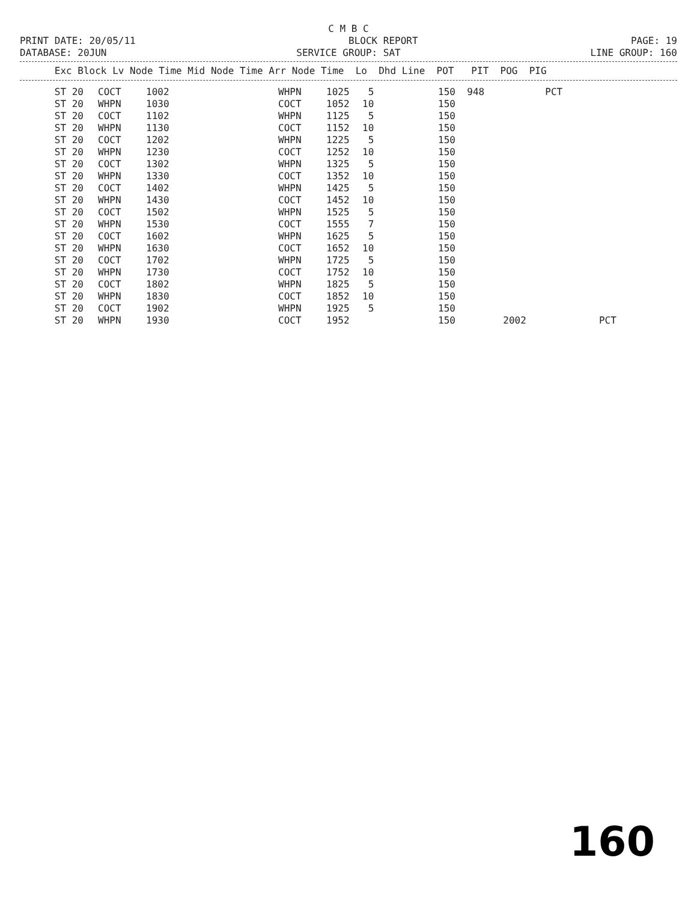C M B C
PRINT DATE: 20/05/11 BLOCK REPORT PAGE: 19
DATABASE: 20JUN SERVICE GROUP: SAT LINE GROUP: 160
Exc Block Lv Node Time Mid Node Time Arr Node Time Lo Dhd Line POT PIT POG PIG
| ST 20 | COCT | 1002 | WHPN | 1025 | 5 | 150 | 948 | | PCT | |
| ST 20 | WHPN | 1030 | COCT | 1052 | 10 | 150 | | | | |
| ST 20 | COCT | 1102 | WHPN | 1125 | 5 | 150 | | | | |
| ST 20 | WHPN | 1130 | COCT | 1152 | 10 | 150 | | | | |
| ST 20 | COCT | 1202 | WHPN | 1225 | 5 | 150 | | | | |
| ST 20 | WHPN | 1230 | COCT | 1252 | 10 | 150 | | | | |
| ST 20 | COCT | 1302 | WHPN | 1325 | 5 | 150 | | | | |
| ST 20 | WHPN | 1330 | COCT | 1352 | 10 | 150 | | | | |
| ST 20 | COCT | 1402 | WHPN | 1425 | 5 | 150 | | | | |
| ST 20 | WHPN | 1430 | COCT | 1452 | 10 | 150 | | | | |
| ST 20 | COCT | 1502 | WHPN | 1525 | 5 | 150 | | | | |
| ST 20 | WHPN | 1530 | COCT | 1555 | 7 | 150 | | | | |
| ST 20 | COCT | 1602 | WHPN | 1625 | 5 | 150 | | | | |
| ST 20 | WHPN | 1630 | COCT | 1652 | 10 | 150 | | | | |
| ST 20 | COCT | 1702 | WHPN | 1725 | 5 | 150 | | | | |
| ST 20 | WHPN | 1730 | COCT | 1752 | 10 | 150 | | | | |
| ST 20 | COCT | 1802 | WHPN | 1825 | 5 | 150 | | | | |
| ST 20 | WHPN | 1830 | COCT | 1852 | 10 | 150 | | | | |
| ST 20 | COCT | 1902 | WHPN | 1925 | 5 | 150 | | | | |
| ST 20 | WHPN | 1930 | COCT | 1952 | | 150 | | 2002 | | PCT |
160